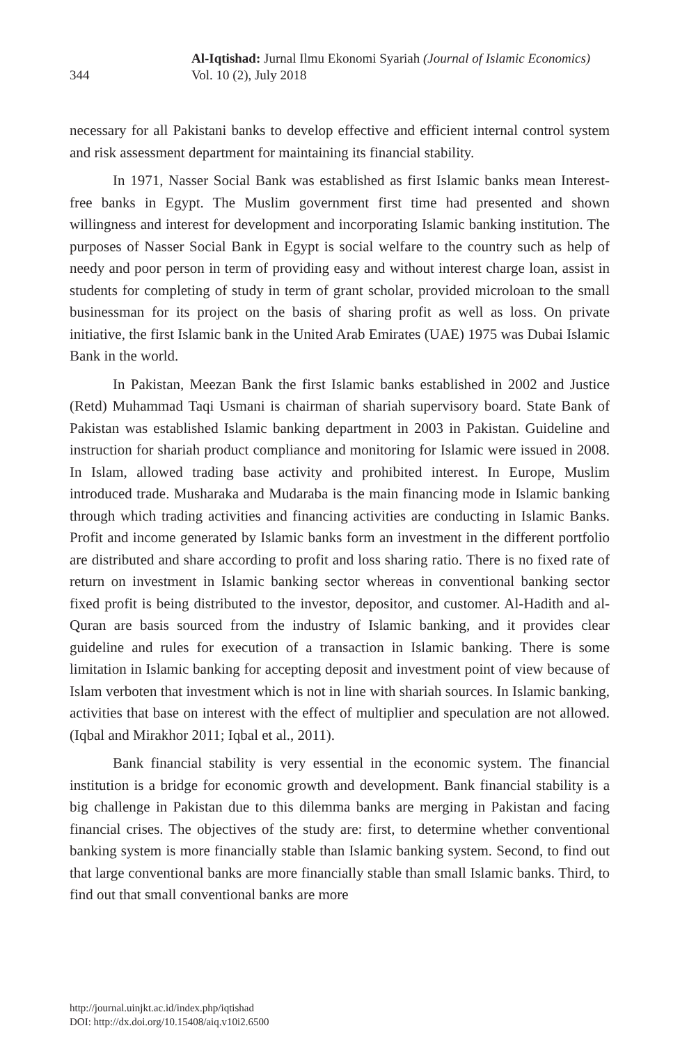344
Al-Iqtishad: Jurnal Ilmu Ekonomi Syariah (Journal of Islamic Economics)
Vol. 10 (2), July 2018
necessary for all Pakistani banks to develop effective and efficient internal control system and risk assessment department for maintaining its financial stability.
In 1971, Nasser Social Bank was established as first Islamic banks mean Interest-free banks in Egypt. The Muslim government first time had presented and shown willingness and interest for development and incorporating Islamic banking institution. The purposes of Nasser Social Bank in Egypt is social welfare to the country such as help of needy and poor person in term of providing easy and without interest charge loan, assist in students for completing of study in term of grant scholar, provided microloan to the small businessman for its project on the basis of sharing profit as well as loss. On private initiative, the first Islamic bank in the United Arab Emirates (UAE) 1975 was Dubai Islamic Bank in the world.
In Pakistan, Meezan Bank the first Islamic banks established in 2002 and Justice (Retd) Muhammad Taqi Usmani is chairman of shariah supervisory board. State Bank of Pakistan was established Islamic banking department in 2003 in Pakistan. Guideline and instruction for shariah product compliance and monitoring for Islamic were issued in 2008. In Islam, allowed trading base activity and prohibited interest. In Europe, Muslim introduced trade. Musharaka and Mudaraba is the main financing mode in Islamic banking through which trading activities and financing activities are conducting in Islamic Banks. Profit and income generated by Islamic banks form an investment in the different portfolio are distributed and share according to profit and loss sharing ratio. There is no fixed rate of return on investment in Islamic banking sector whereas in conventional banking sector fixed profit is being distributed to the investor, depositor, and customer. Al-Hadith and al-Quran are basis sourced from the industry of Islamic banking, and it provides clear guideline and rules for execution of a transaction in Islamic banking. There is some limitation in Islamic banking for accepting deposit and investment point of view because of Islam verboten that investment which is not in line with shariah sources. In Islamic banking, activities that base on interest with the effect of multiplier and speculation are not allowed. (Iqbal and Mirakhor 2011; Iqbal et al., 2011).
Bank financial stability is very essential in the economic system. The financial institution is a bridge for economic growth and development. Bank financial stability is a big challenge in Pakistan due to this dilemma banks are merging in Pakistan and facing financial crises. The objectives of the study are: first, to determine whether conventional banking system is more financially stable than Islamic banking system. Second, to find out that large conventional banks are more financially stable than small Islamic banks. Third, to find out that small conventional banks are more
http://journal.uinjkt.ac.id/index.php/iqtishad
DOI: http://dx.doi.org/10.15408/aiq.v10i2.6500